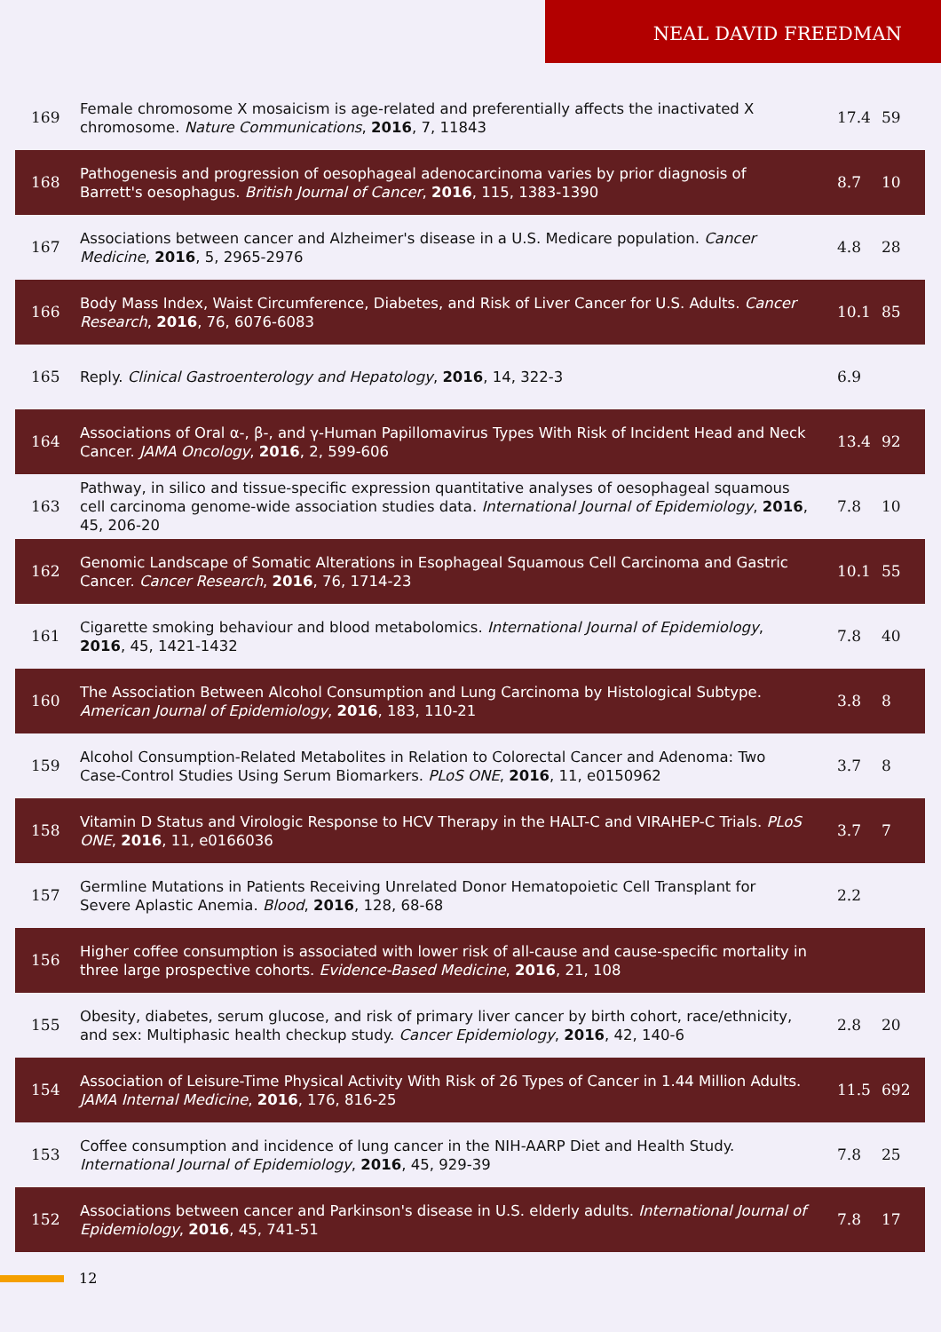NEAL DAVID FREEDMAN
| 169 | Female chromosome X mosaicism is age-related and preferentially affects the inactivated X chromosome. Nature Communications , 2016 , 7, 11843 | 17.4 | 59 |
| 168 | Pathogenesis and progression of oesophageal adenocarcinoma varies by prior diagnosis of Barrett's oesophagus. British Journal of Cancer , 2016 , 115, 1383-1390 | 8.7 | 10 |
| 167 | Associations between cancer and Alzheimer's disease in a U.S. Medicare population. Cancer Medicine , 2016 , 5, 2965-2976 | 4.8 | 28 |
| 166 | Body Mass Index, Waist Circumference, Diabetes, and Risk of Liver Cancer for U.S. Adults. Cancer Research , 2016 , 76, 6076-6083 | 10.1 | 85 |
| 165 | Reply. Clinical Gastroenterology and Hepatology , 2016 , 14, 322-3 | 6.9 | |
| 164 | Associations of Oral α-, β-, and γ-Human Papillomavirus Types With Risk of Incident Head and Neck Cancer. JAMA Oncology , 2016 , 2, 599-606 | 13.4 | 92 |
| 163 | Pathway, in silico and tissue-specific expression quantitative analyses of oesophageal squamous cell carcinoma genome-wide association studies data. International Journal of Epidemiology , 2016 , 45, 206-20 | 7.8 | 10 |
| 162 | Genomic Landscape of Somatic Alterations in Esophageal Squamous Cell Carcinoma and Gastric Cancer. Cancer Research , 2016 , 76, 1714-23 | 10.1 | 55 |
| 161 | Cigarette smoking behaviour and blood metabolomics. International Journal of Epidemiology , 2016 , 45, 1421-1432 | 7.8 | 40 |
| 160 | The Association Between Alcohol Consumption and Lung Carcinoma by Histological Subtype. American Journal of Epidemiology , 2016 , 183, 110-21 | 3.8 | 8 |
| 159 | Alcohol Consumption-Related Metabolites in Relation to Colorectal Cancer and Adenoma: Two Case-Control Studies Using Serum Biomarkers. PLoS ONE , 2016 , 11, e0150962 | 3.7 | 8 |
| 158 | Vitamin D Status and Virologic Response to HCV Therapy in the HALT-C and VIRAHEP-C Trials. PLoS ONE , 2016 , 11, e0166036 | 3.7 | 7 |
| 157 | Germline Mutations in Patients Receiving Unrelated Donor Hematopoietic Cell Transplant for Severe Aplastic Anemia. Blood , 2016 , 128, 68-68 | 2.2 | |
| 156 | Higher coffee consumption is associated with lower risk of all-cause and cause-specific mortality in three large prospective cohorts. Evidence-Based Medicine , 2016 , 21, 108 | | |
| 155 | Obesity, diabetes, serum glucose, and risk of primary liver cancer by birth cohort, race/ethnicity, and sex: Multiphasic health checkup study. Cancer Epidemiology , 2016 , 42, 140-6 | 2.8 | 20 |
| 154 | Association of Leisure-Time Physical Activity With Risk of 26 Types of Cancer in 1.44 Million Adults. JAMA Internal Medicine , 2016 , 176, 816-25 | 11.5 | 692 |
| 153 | Coffee consumption and incidence of lung cancer in the NIH-AARP Diet and Health Study. International Journal of Epidemiology , 2016 , 45, 929-39 | 7.8 | 25 |
| 152 | Associations between cancer and Parkinson's disease in U.S. elderly adults. International Journal of Epidemiology , 2016 , 45, 741-51 | 7.8 | 17 |
12